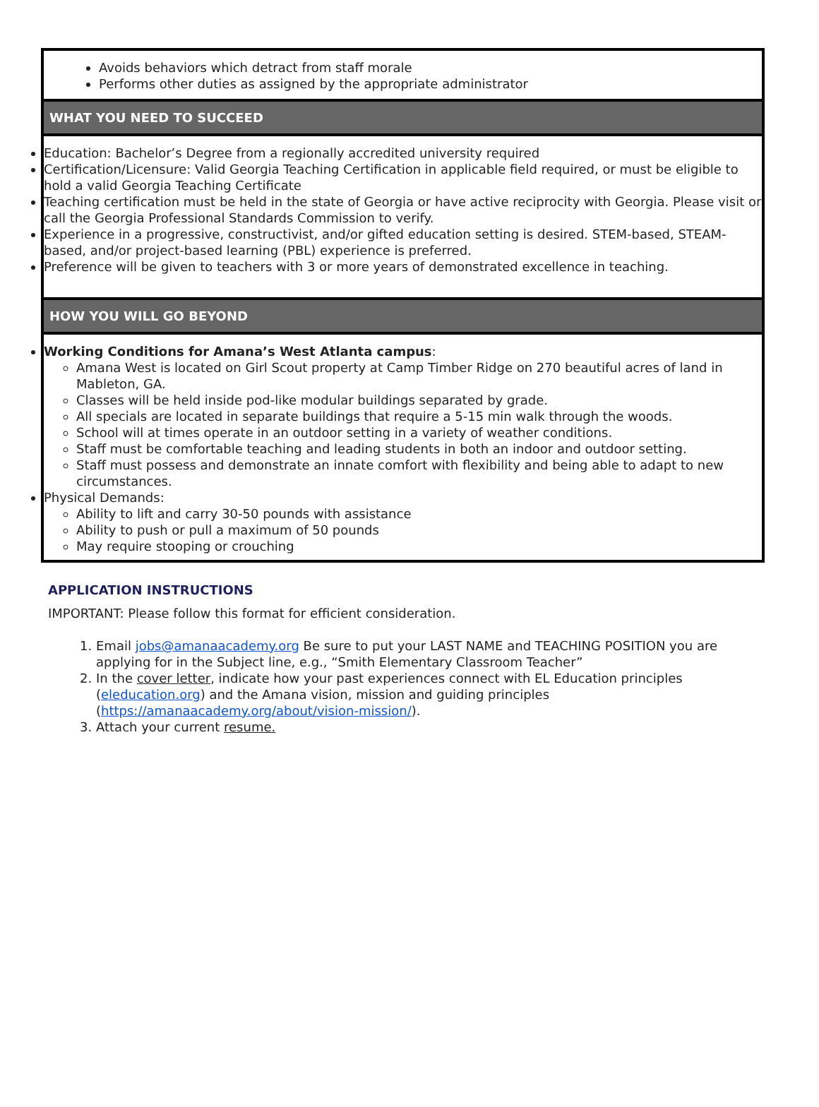Avoids behaviors which detract from staff morale
Performs other duties as assigned by the appropriate administrator
WHAT YOU NEED TO SUCCEED
Education: Bachelor’s Degree from a regionally accredited university required
Certification/Licensure: Valid Georgia Teaching Certification in applicable field required, or must be eligible to hold a valid Georgia Teaching Certificate
Teaching certification must be held in the state of Georgia or have active reciprocity with Georgia. Please visit or call the Georgia Professional Standards Commission to verify.
Experience in a progressive, constructivist, and/or gifted education setting is desired. STEM-based, STEAM-based, and/or project-based learning (PBL) experience is preferred.
Preference will be given to teachers with 3 or more years of demonstrated excellence in teaching.
HOW YOU WILL GO BEYOND
Working Conditions for Amana’s West Atlanta campus:
Amana West is located on Girl Scout property at Camp Timber Ridge on 270 beautiful acres of land in Mableton, GA.
Classes will be held inside pod-like modular buildings separated by grade.
All specials are located in separate buildings that require a 5-15 min walk through the woods.
School will at times operate in an outdoor setting in a variety of weather conditions.
Staff must be comfortable teaching and leading students in both an indoor and outdoor setting.
Staff must possess and demonstrate an innate comfort with flexibility and being able to adapt to new circumstances.
Physical Demands:
Ability to lift and carry 30-50 pounds with assistance
Ability to push or pull a maximum of 50 pounds
May require stooping or crouching
APPLICATION INSTRUCTIONS
IMPORTANT: Please follow this format for efficient consideration.
1. Email jobs@amanaacademy.org Be sure to put your LAST NAME and TEACHING POSITION you are applying for in the Subject line, e.g., “Smith Elementary Classroom Teacher”
2. In the cover letter, indicate how your past experiences connect with EL Education principles (eleducation.org) and the Amana vision, mission and guiding principles (https://amanaacademy.org/about/vision-mission/).
3. Attach your current resume.